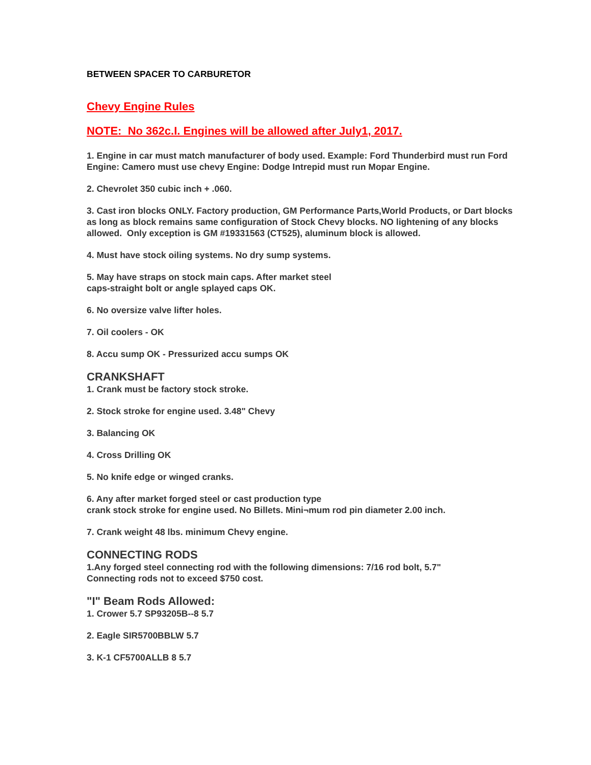BETWEEN SPACER TO CARBURETOR
Chevy Engine Rules
NOTE: No 362c.I. Engines will be allowed after July1, 2017.
1. Engine in car must match manufacturer of body used. Example: Ford Thunderbird must run Ford Engine: Camero must use chevy Engine: Dodge Intrepid must run Mopar Engine.
2. Chevrolet 350 cubic inch + .060.
3. Cast iron blocks ONLY. Factory production, GM Performance Parts,World Products, or Dart blocks as long as block remains same configuration of Stock Chevy blocks. NO lightening of any blocks allowed. Only exception is GM #19331563 (CT525), aluminum block is allowed.
4. Must have stock oiling systems. No dry sump systems.
5. May have straps on stock main caps. After market steel
caps-straight bolt or angle splayed caps OK.
6. No oversize valve lifter holes.
7. Oil coolers - OK
8. Accu sump OK - Pressurized accu sumps OK
CRANKSHAFT
1. Crank must be factory stock stroke.
2. Stock stroke for engine used. 3.48" Chevy
3. Balancing OK
4. Cross Drilling OK
5. No knife edge or winged cranks.
6. Any after market forged steel or cast production type
crank stock stroke for engine used. No Billets. Mini¬mum rod pin diameter 2.00 inch.
7. Crank weight 48 lbs. minimum Chevy engine.
CONNECTING RODS
1.Any forged steel connecting rod with the following dimensions: 7/16 rod bolt, 5.7"
Connecting rods not to exceed $750 cost.
"I" Beam Rods Allowed:
1. Crower 5.7 SP93205B--8 5.7
2. Eagle SIR5700BBLW 5.7
3. K-1 CF5700ALLB 8 5.7